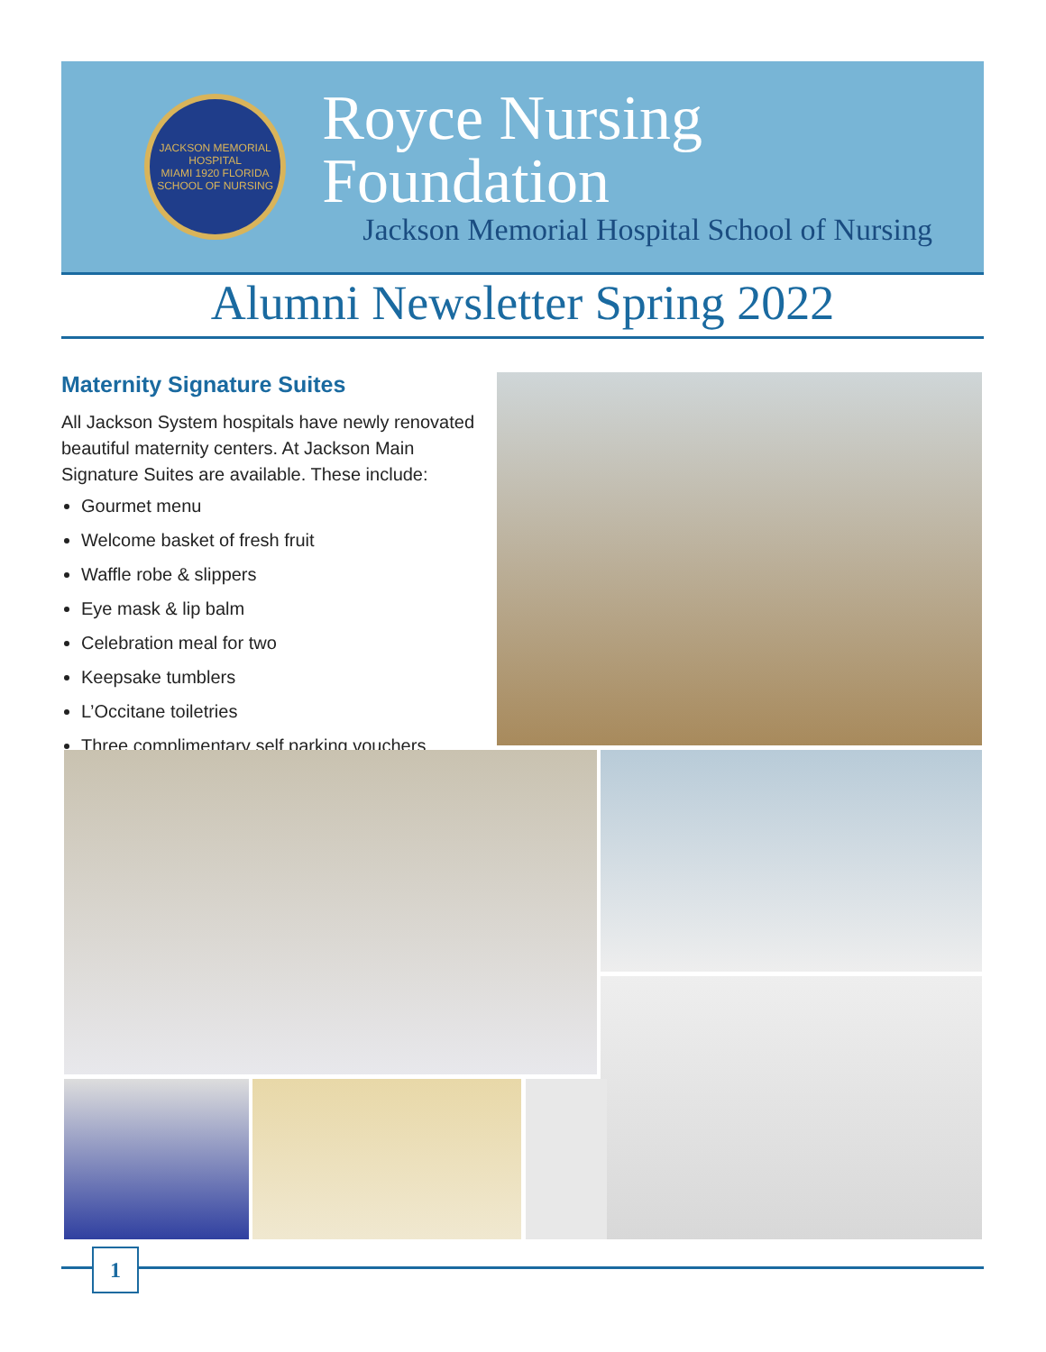JACKSON MEMORIAL HOSPITAL
MIAMI 1920 FLORIDA
SCHOOL OF NURSING
Royce Nursing Foundation
Jackson Memorial Hospital School of Nursing
Alumni Newsletter Spring 2022
Maternity Signature Suites
All Jackson System hospitals have newly renovated beautiful maternity centers. At Jackson Main Signature Suites are available. These include:
Gourmet menu
Welcome basket of fresh fruit
Waffle robe & slippers
Eye mask & lip balm
Celebration meal for two
Keepsake tumblers
L’Occitane toiletries
Three complimentary self parking vouchers
1